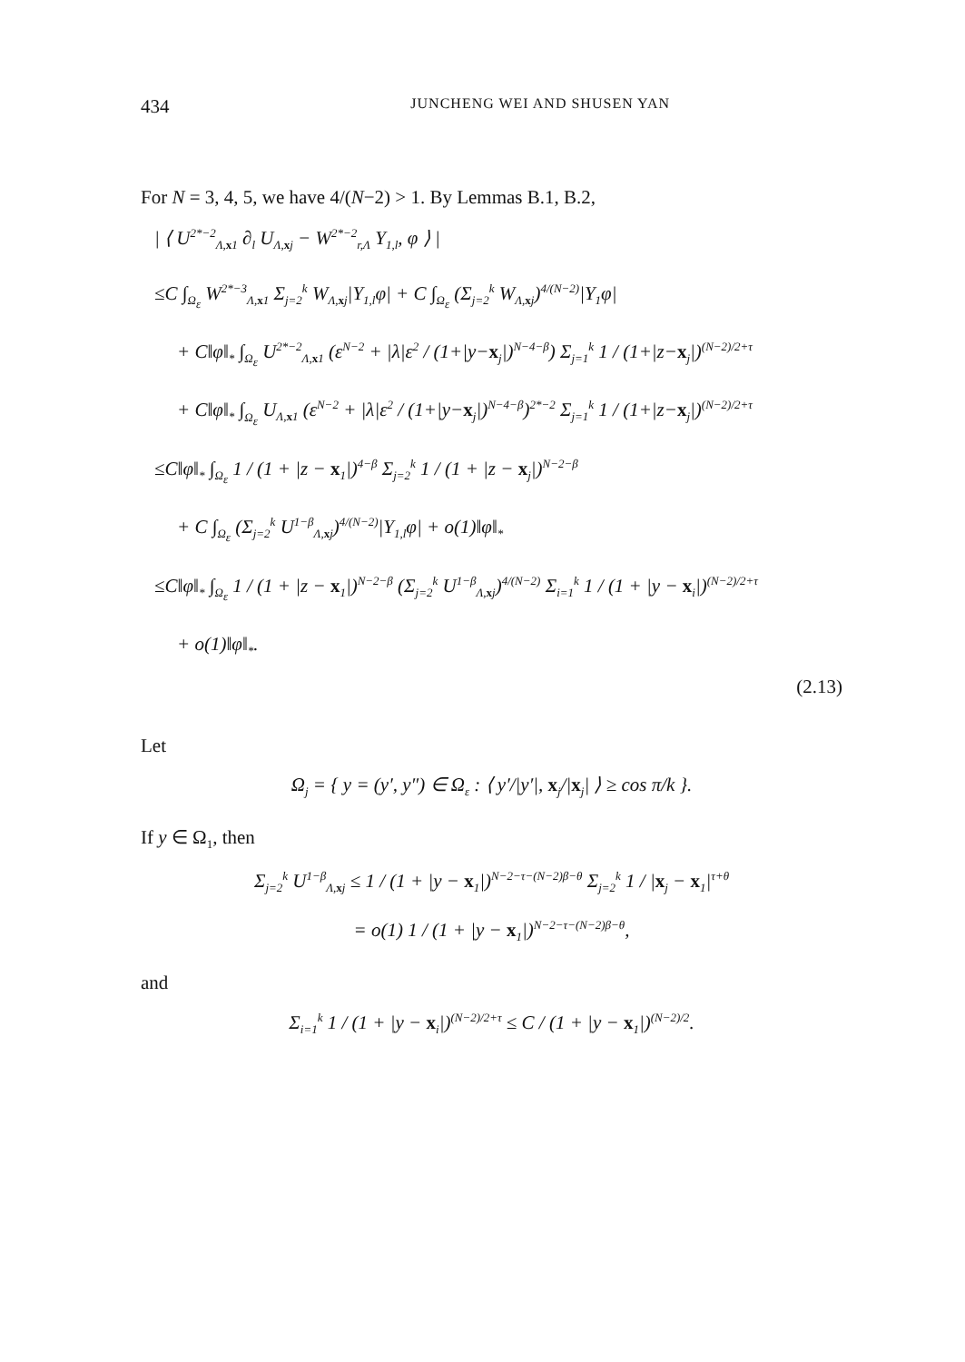434 JUNCHENG WEI AND SHUSEN YAN
For N = 3, 4, 5, we have 4/(N−2) > 1. By Lemmas B.1, B.2,
| ⟨ U<sup>2*−2</sup><sub>Λ,x1</sub> ∂<sub>l</sub> U<sub>Λ,xj</sub> − W<sup>2*−2</sup><sub>r,Λ</sub> Y<sub>1,l</sub>, φ ⟩ |
≤C ∫<sub>Ω<sub>ε</sub></sub> W<sup>2*−3</sup><sub>Λ,x1</sub> Σ<sub>j=2</sub><sup>k</sup> W<sub>Λ,xj</sub>|Y<sub>1,l</sub>φ| + C ∫<sub>Ω<sub>ε</sub></sub> (Σ<sub>j=2</sub><sup>k</sup> W<sub>Λ,xj</sub>)<sup>4/(N−2)</sup>|Y<sub>1</sub>φ|
+ C‖φ‖<sub>*</sub> ∫<sub>Ω<sub>ε</sub></sub> U<sup>2*−2</sup><sub>Λ,x1</sub> (ε<sup>N−2</sup> + |λ|ε<sup>2</sup> / (1+|y−x<sub>j</sub>|)<sup>N−4−β</sup>) Σ<sub>j=1</sub><sup>k</sup> 1 / (1+|z−x<sub>j</sub>|)<sup>(N−2)/2+τ</sup>
+ C‖φ‖<sub>*</sub> ∫<sub>Ω<sub>ε</sub></sub> U<sub>Λ,x1</sub> (ε<sup>N−2</sup> + |λ|ε<sup>2</sup> / (1+|y−x<sub>j</sub>|)<sup>N−4−β</sup>)<sup>2*−2</sup> Σ<sub>j=1</sub><sup>k</sup> 1 / (1+|z−x<sub>j</sub>|)<sup>(N−2)/2+τ</sup>
≤C‖φ‖<sub>*</sub> ∫<sub>Ω<sub>ε</sub></sub> 1 / (1 + |z − x<sub>1</sub>|)<sup>4−β</sup> Σ<sub>j=2</sub><sup>k</sup> 1 / (1 + |z − x<sub>j</sub>|)<sup>N−2−β</sup>
+ C ∫<sub>Ω<sub>ε</sub></sub> (Σ<sub>j=2</sub><sup>k</sup> U<sup>1−β</sup><sub>Λ,xj</sub>)<sup>4/(N−2)</sup>|Y<sub>1,l</sub>φ| + o(1)‖φ‖<sub>*</sub>
≤C‖φ‖<sub>*</sub> ∫<sub>Ω<sub>ε</sub></sub> 1 / (1 + |z − x<sub>1</sub>|)<sup>N−2−β</sup> (Σ<sub>j=2</sub><sup>k</sup> U<sup>1−β</sup><sub>Λ,xj</sub>)<sup>4/(N−2)</sup> Σ<sub>i=1</sub><sup>k</sup> 1 / (1 + |y − x<sub>i</sub>|)<sup>(N−2)/2+τ</sup>
+ o(1)‖φ‖<sub>*</sub>.
(2.13)
Let
Ω<sub>j</sub> = { y = (y′, y″) ∈ Ω<sub>ε</sub> : ⟨ y′/|y′|, x<sub>j</sub>/|x<sub>j</sub>| ⟩ ≥ cos π/k }.
If y ∈ Ω<sub>1</sub>, then
Σ<sub>j=2</sub><sup>k</sup> U<sup>1−β</sup><sub>Λ,xj</sub> ≤ 1 / (1 + |y − x<sub>1</sub>|)<sup>N−2−τ−(N−2)β−θ</sup> Σ<sub>j=2</sub><sup>k</sup> 1 / |x<sub>j</sub> − x<sub>1</sub>|<sup>τ+θ</sup>
= o(1) 1 / (1 + |y − x<sub>1</sub>|)<sup>N−2−τ−(N−2)β−θ</sup>,
and
Σ<sub>i=1</sub><sup>k</sup> 1 / (1 + |y − x<sub>i</sub>|)<sup>(N−2)/2+τ</sup> ≤ C / (1 + |y − x<sub>1</sub>|)<sup>(N−2)/2</sup>.